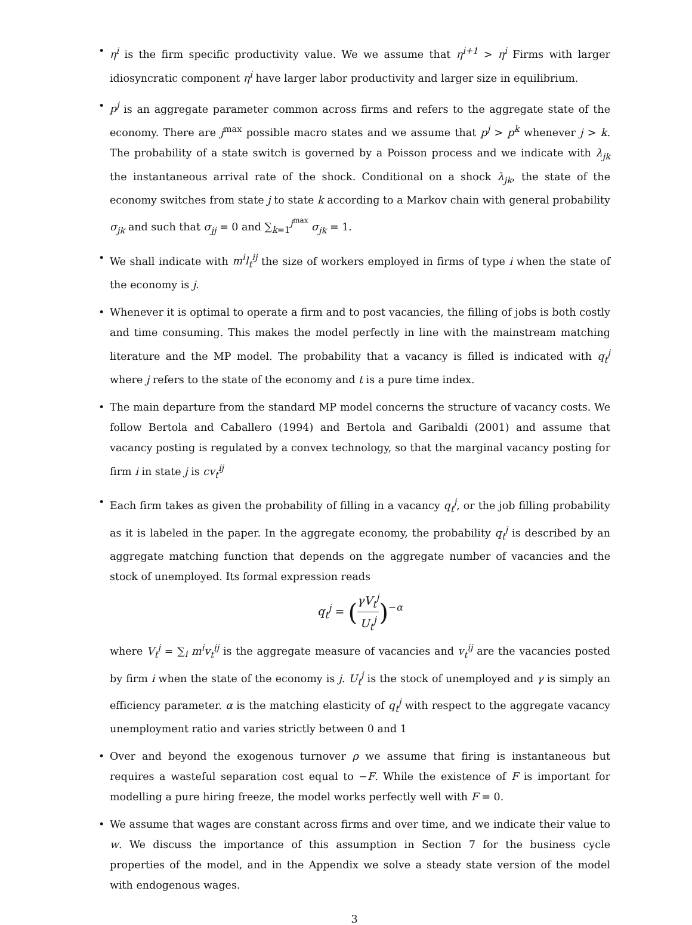• η<sup>i</sup> is the firm specific productivity value. We we assume that η<sup>i+1</sup> > η<sup>i</sup> Firms with larger idiosyncratic component η<sup>i</sup> have larger labor productivity and larger size in equilibrium.
• p<sup>j</sup> is an aggregate parameter common across firms and refers to the aggregate state of the economy. There are j<sup>max</sup> possible macro states and we assume that p<sup>j</sup> > p<sup>k</sup> whenever j > k. The probability of a state switch is governed by a Poisson process and we indicate with λ<sub>jk</sub> the instantaneous arrival rate of the shock. Conditional on a shock λ<sub>jk</sub>, the state of the economy switches from state j to state k according to a Markov chain with general probability σ<sub>jk</sub> and such that σ<sub>jj</sub> = 0 and ∑<sub>k=1</sub><sup>j<sup>max</sup></sup> σ<sub>jk</sub> = 1.
• We shall indicate with m<sup>i</sup>l<sub>t</sub><sup>ij</sup> the size of workers employed in firms of type i when the state of the economy is j.
• Whenever it is optimal to operate a firm and to post vacancies, the filling of jobs is both costly and time consuming. This makes the model perfectly in line with the mainstream matching literature and the MP model. The probability that a vacancy is filled is indicated with q<sub>t</sub><sup>j</sup> where j refers to the state of the economy and t is a pure time index.
• The main departure from the standard MP model concerns the structure of vacancy costs. We follow Bertola and Caballero (1994) and Bertola and Garibaldi (2001) and assume that vacancy posting is regulated by a convex technology, so that the marginal vacancy posting for firm i in state j is cv<sub>t</sub><sup>ij</sup>
• Each firm takes as given the probability of filling in a vacancy q<sub>t</sub><sup>j</sup>, or the job filling probability as it is labeled in the paper. In the aggregate economy, the probability q<sub>t</sub><sup>j</sup> is described by an aggregate matching function that depends on the aggregate number of vacancies and the stock of unemployed. Its formal expression reads
q<sub>t</sub><sup>j</sup> = (γV<sub>t</sub><sup>j</sup> U<sub>t</sub><sup>j</sup>)<sup>−α</sup>
where V<sub>t</sub><sup>j</sup> = ∑<sub>i</sub> m<sup>i</sup>v<sub>t</sub><sup>ij</sup> is the aggregate measure of vacancies and v<sub>t</sub><sup>ij</sup> are the vacancies posted by firm i when the state of the economy is j. U<sub>t</sub><sup>j</sup> is the stock of unemployed and γ is simply an efficiency parameter. α is the matching elasticity of q<sub>t</sub><sup>j</sup> with respect to the aggregate vacancy unemployment ratio and varies strictly between 0 and 1
• Over and beyond the exogenous turnover ρ we assume that firing is instantaneous but requires a wasteful separation cost equal to −F. While the existence of F is important for modelling a pure hiring freeze, the model works perfectly well with F = 0.
• We assume that wages are constant across firms and over time, and we indicate their value to w. We discuss the importance of this assumption in Section 7 for the business cycle properties of the model, and in the Appendix we solve a steady state version of the model with endogenous wages.
3